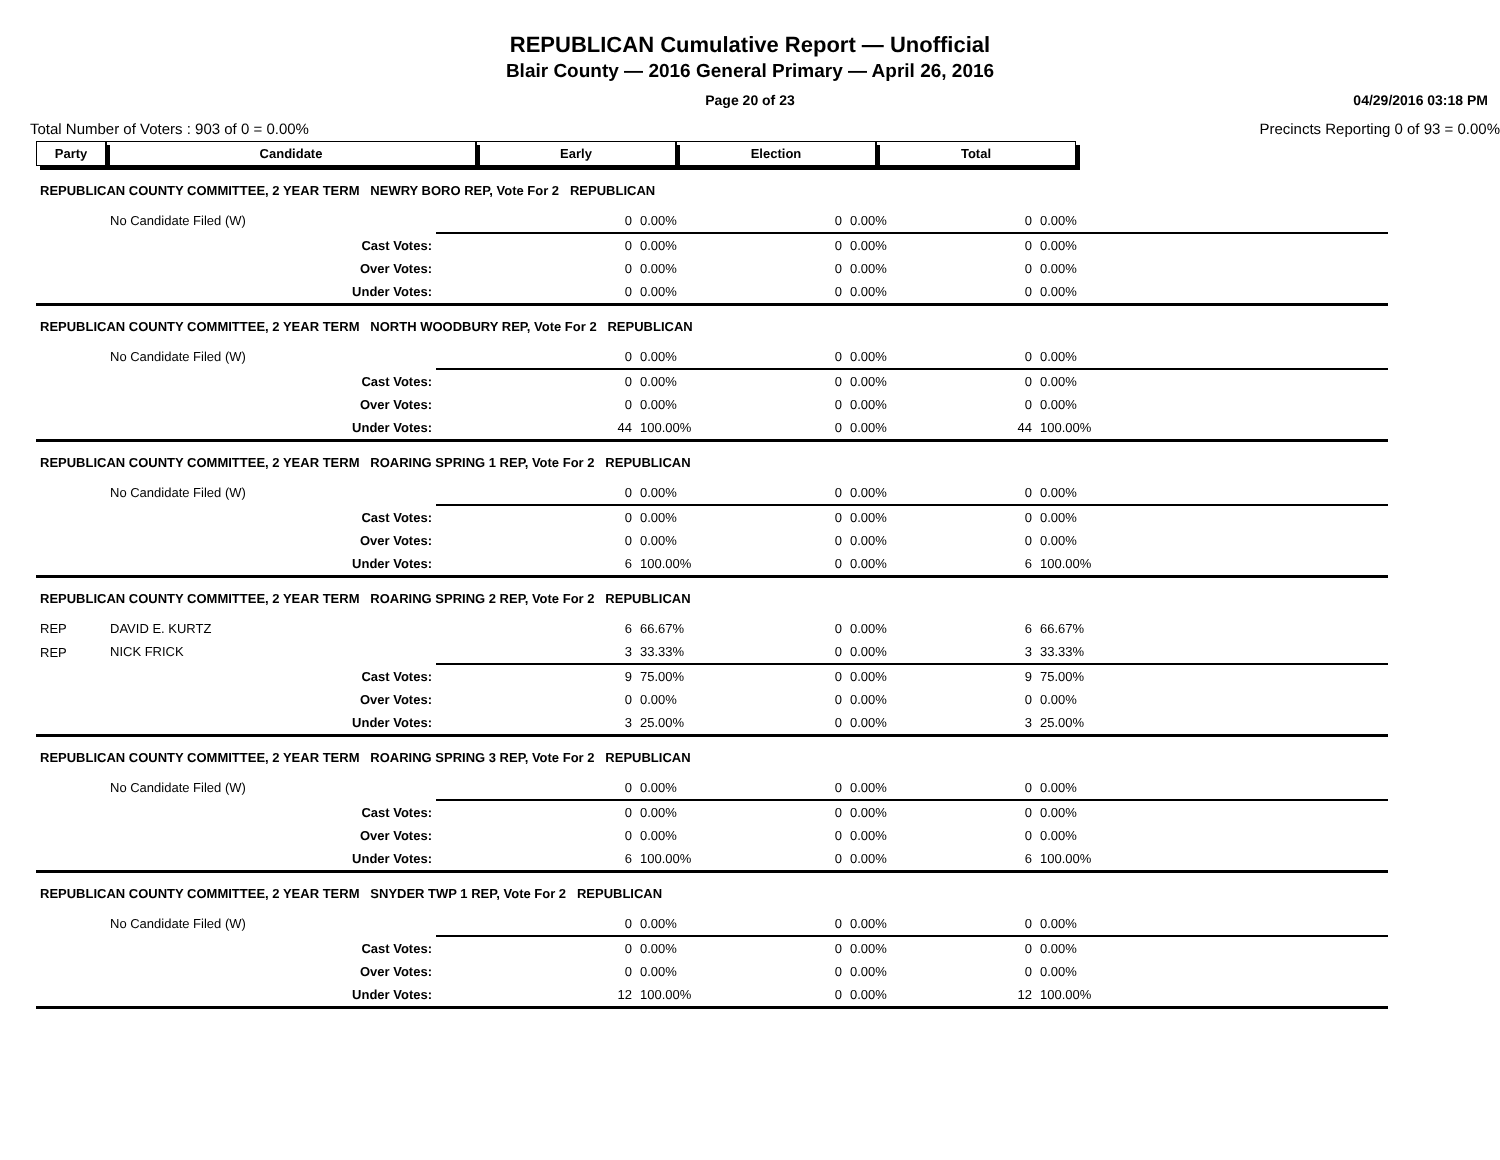REPUBLICAN Cumulative Report — Unofficial
Blair County — 2016 General Primary — April 26, 2016
Page 20 of 23
04/29/2016 03:18 PM
Total Number of Voters : 903 of 0 = 0.00% Precincts Reporting 0 of 93 = 0.00%
| Party | Candidate | Early | Election | Total | |
| --- | --- | --- | --- | --- | --- |
| REPUBLICAN COUNTY COMMITTEE, 2 YEAR TERM NEWRY BORO REP, Vote For 2 REPUBLICAN | | | | | | | | | |
| | No Candidate Filed (W) | | 0 | 0.00% | 0 | 0.00% | 0 | 0.00% | |
| | Cast Votes: | | 0 | 0.00% | 0 | 0.00% | 0 | 0.00% | |
| | Over Votes: | | 0 | 0.00% | 0 | 0.00% | 0 | 0.00% | |
| | Under Votes: | | 0 | 0.00% | 0 | 0.00% | 0 | 0.00% | |
| REPUBLICAN COUNTY COMMITTEE, 2 YEAR TERM NORTH WOODBURY REP, Vote For 2 REPUBLICAN | | | | | | | | | |
| | No Candidate Filed (W) | | 0 | 0.00% | 0 | 0.00% | 0 | 0.00% | |
| | Cast Votes: | | 0 | 0.00% | 0 | 0.00% | 0 | 0.00% | |
| | Over Votes: | | 0 | 0.00% | 0 | 0.00% | 0 | 0.00% | |
| | Under Votes: | | 44 | 100.00% | 0 | 0.00% | 44 | 100.00% | |
| REPUBLICAN COUNTY COMMITTEE, 2 YEAR TERM ROARING SPRING 1 REP, Vote For 2 REPUBLICAN | | | | | | | | | |
| | No Candidate Filed (W) | | 0 | 0.00% | 0 | 0.00% | 0 | 0.00% | |
| | Cast Votes: | | 0 | 0.00% | 0 | 0.00% | 0 | 0.00% | |
| | Over Votes: | | 0 | 0.00% | 0 | 0.00% | 0 | 0.00% | |
| | Under Votes: | | 6 | 100.00% | 0 | 0.00% | 6 | 100.00% | |
| REPUBLICAN COUNTY COMMITTEE, 2 YEAR TERM ROARING SPRING 2 REP, Vote For 2 REPUBLICAN | | | | | | | | | |
| REP | DAVID E. KURTZ | | 6 | 66.67% | 0 | 0.00% | 6 | 66.67% | |
| REP | NICK FRICK | | 3 | 33.33% | 0 | 0.00% | 3 | 33.33% | |
| | Cast Votes: | | 9 | 75.00% | 0 | 0.00% | 9 | 75.00% | |
| | Over Votes: | | 0 | 0.00% | 0 | 0.00% | 0 | 0.00% | |
| | Under Votes: | | 3 | 25.00% | 0 | 0.00% | 3 | 25.00% | |
| REPUBLICAN COUNTY COMMITTEE, 2 YEAR TERM ROARING SPRING 3 REP, Vote For 2 REPUBLICAN | | | | | | | | | |
| | No Candidate Filed (W) | | 0 | 0.00% | 0 | 0.00% | 0 | 0.00% | |
| | Cast Votes: | | 0 | 0.00% | 0 | 0.00% | 0 | 0.00% | |
| | Over Votes: | | 0 | 0.00% | 0 | 0.00% | 0 | 0.00% | |
| | Under Votes: | | 6 | 100.00% | 0 | 0.00% | 6 | 100.00% | |
| REPUBLICAN COUNTY COMMITTEE, 2 YEAR TERM SNYDER TWP 1 REP, Vote For 2 REPUBLICAN | | | | | | | | | |
| | No Candidate Filed (W) | | 0 | 0.00% | 0 | 0.00% | 0 | 0.00% | |
| | Cast Votes: | | 0 | 0.00% | 0 | 0.00% | 0 | 0.00% | |
| | Over Votes: | | 0 | 0.00% | 0 | 0.00% | 0 | 0.00% | |
| | Under Votes: | | 12 | 100.00% | 0 | 0.00% | 12 | 100.00% | |